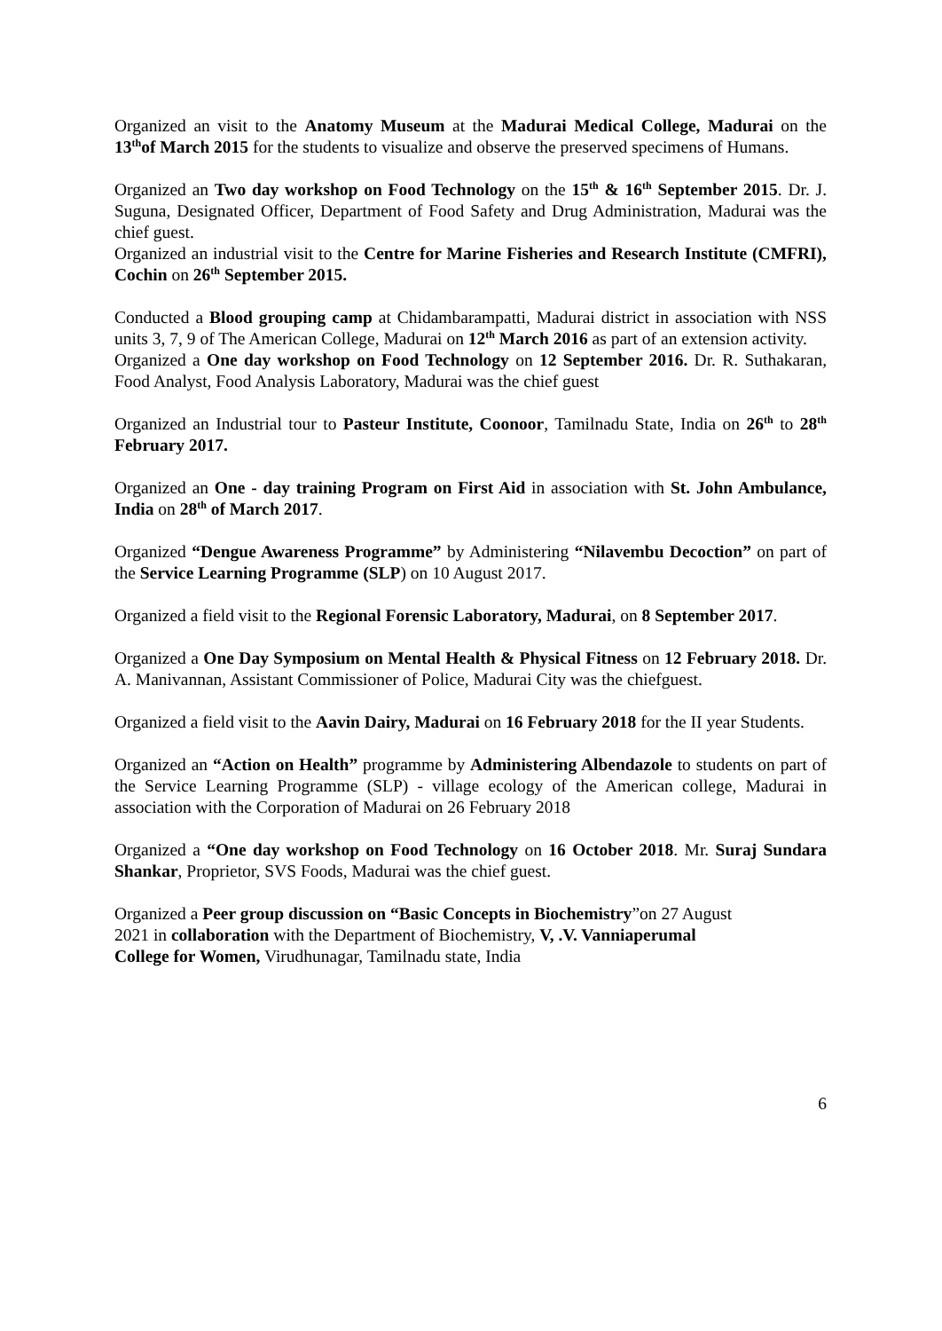Organized an visit to the Anatomy Museum at the Madurai Medical College, Madurai on the 13<sup>th</sup>of March 2015 for the students to visualize and observe the preserved specimens of Humans.
Organized an Two day workshop on Food Technology on the 15<sup>th</sup> & 16<sup>th</sup> September 2015. Dr. J. Suguna, Designated Officer, Department of Food Safety and Drug Administration, Madurai was the chief guest.
Organized an industrial visit to the Centre for Marine Fisheries and Research Institute (CMFRI), Cochin on 26<sup>th</sup> September 2015.
Conducted a Blood grouping camp at Chidambarampatti, Madurai district in association with NSS units 3, 7, 9 of The American College, Madurai on 12<sup>th</sup> March 2016 as part of an extension activity.
Organized a One day workshop on Food Technology on 12 September 2016. Dr. R. Suthakaran, Food Analyst, Food Analysis Laboratory, Madurai was the chief guest
Organized an Industrial tour to Pasteur Institute, Coonoor, Tamilnadu State, India on 26<sup>th</sup> to 28<sup>th</sup> February 2017.
Organized an One - day training Program on First Aid in association with St. John Ambulance, India on 28<sup>th</sup> of March 2017.
Organized “Dengue Awareness Programme” by Administering “Nilavembu Decoction” on part of the Service Learning Programme (SLP) on 10 August 2017.
Organized a field visit to the Regional Forensic Laboratory, Madurai, on 8 September 2017.
Organized a One Day Symposium on Mental Health & Physical Fitness on 12 February 2018. Dr. A. Manivannan, Assistant Commissioner of Police, Madurai City was the chiefguest.
Organized a field visit to the Aavin Dairy, Madurai on 16 February 2018 for the II year Students.
Organized an “Action on Health” programme by Administering Albendazole to students on part of the Service Learning Programme (SLP) - village ecology of the American college, Madurai in association with the Corporation of Madurai on 26 February 2018
Organized a “One day workshop on Food Technology on 16 October 2018. Mr. Suraj Sundara Shankar, Proprietor, SVS Foods, Madurai was the chief guest.
Organized a Peer group discussion on “Basic Concepts in Biochemistry”on 27 August
2021 in collaboration with the Department of Biochemistry, V, .V. Vanniaperumal
College for Women, Virudhunagar, Tamilnadu state, India
6